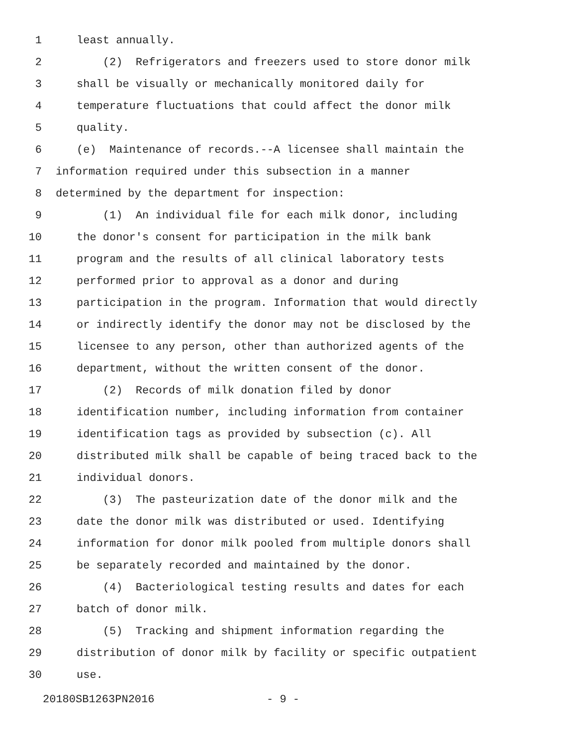1 least annually.
2 (2) Refrigerators and freezers used to store donor milk
3 shall be visually or mechanically monitored daily for
4 temperature fluctuations that could affect the donor milk
5 quality.
6 (e) Maintenance of records.--A licensee shall maintain the
7 information required under this subsection in a manner
8 determined by the department for inspection:
9 (1) An individual file for each milk donor, including
10 the donor's consent for participation in the milk bank
11 program and the results of all clinical laboratory tests
12 performed prior to approval as a donor and during
13 participation in the program. Information that would directly
14 or indirectly identify the donor may not be disclosed by the
15 licensee to any person, other than authorized agents of the
16 department, without the written consent of the donor.
17 (2) Records of milk donation filed by donor
18 identification number, including information from container
19 identification tags as provided by subsection (c). All
20 distributed milk shall be capable of being traced back to the
21 individual donors.
22 (3) The pasteurization date of the donor milk and the
23 date the donor milk was distributed or used. Identifying
24 information for donor milk pooled from multiple donors shall
25 be separately recorded and maintained by the donor.
26 (4) Bacteriological testing results and dates for each
27 batch of donor milk.
28 (5) Tracking and shipment information regarding the
29 distribution of donor milk by facility or specific outpatient
30 use.
20180SB1263PN2016 - 9 -